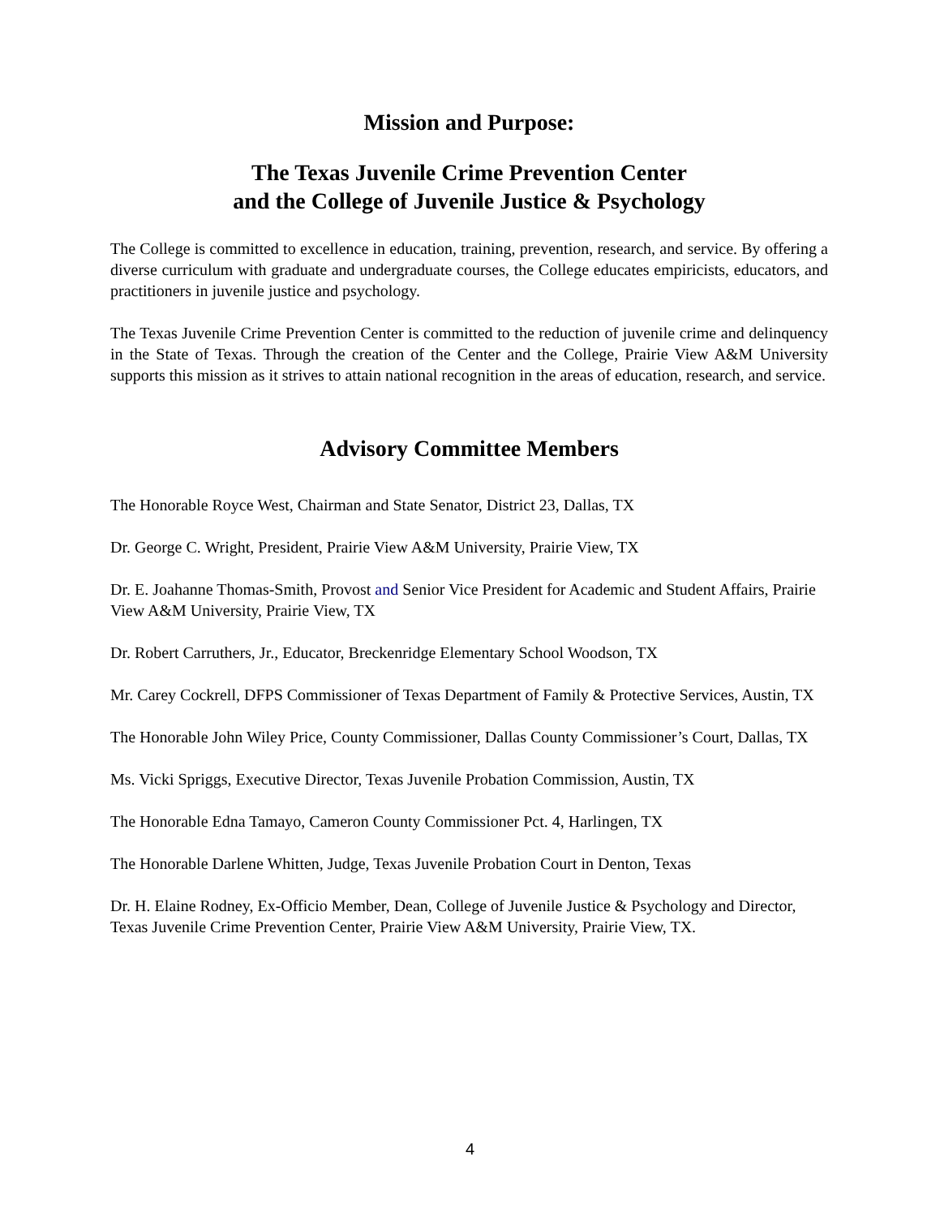Mission and Purpose:
The Texas Juvenile Crime Prevention Center
and the College of Juvenile Justice & Psychology
The College is committed to excellence in education, training, prevention, research, and service. By offering a diverse curriculum with graduate and undergraduate courses, the College educates empiricists, educators, and practitioners in juvenile justice and psychology.
The Texas Juvenile Crime Prevention Center is committed to the reduction of juvenile crime and delinquency in the State of Texas. Through the creation of the Center and the College, Prairie View A&M University supports this mission as it strives to attain national recognition in the areas of education, research, and service.
Advisory Committee Members
The Honorable Royce West, Chairman and State Senator, District 23, Dallas, TX
Dr. George C. Wright, President, Prairie View A&M University, Prairie View, TX
Dr. E. Joahanne Thomas-Smith, Provost and Senior Vice President for Academic and Student Affairs, Prairie View A&M University, Prairie View, TX
Dr. Robert Carruthers, Jr., Educator, Breckenridge Elementary School Woodson, TX
Mr. Carey Cockrell, DFPS Commissioner of Texas Department of Family & Protective Services, Austin, TX
The Honorable John Wiley Price, County Commissioner, Dallas County Commissioner’s Court, Dallas, TX
Ms. Vicki Spriggs, Executive Director, Texas Juvenile Probation Commission, Austin, TX
The Honorable Edna Tamayo, Cameron County Commissioner Pct. 4, Harlingen, TX
The Honorable Darlene Whitten, Judge, Texas Juvenile Probation Court in Denton, Texas
Dr. H. Elaine Rodney, Ex-Officio Member, Dean, College of Juvenile Justice & Psychology and Director, Texas Juvenile Crime Prevention Center, Prairie View A&M University, Prairie View, TX.
4